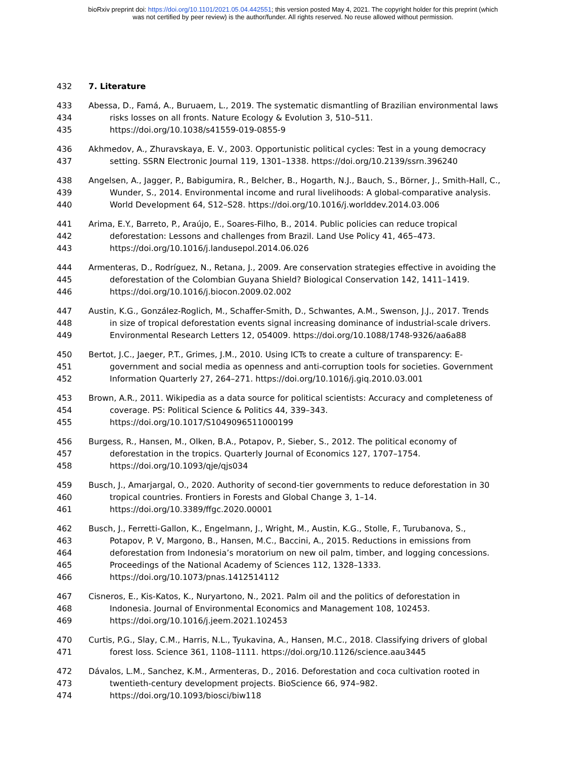bioRxiv preprint doi: https://doi.org/10.1101/2021.05.04.442551; this version posted May 4, 2021. The copyright holder for this preprint (which
was not certified by peer review) is the author/funder. All rights reserved. No reuse allowed without permission.
432 7. Literature
433 Abessa, D., Famá, A., Buruaem, L., 2019. The systematic dismantling of Brazilian environmental laws
434 risks losses on all fronts. Nature Ecology & Evolution 3, 510–511.
435 https://doi.org/10.1038/s41559-019-0855-9
436 Akhmedov, A., Zhuravskaya, E. V., 2003. Opportunistic political cycles: Test in a young democracy
437 setting. SSRN Electronic Journal 119, 1301–1338. https://doi.org/10.2139/ssrn.396240
438 Angelsen, A., Jagger, P., Babigumira, R., Belcher, B., Hogarth, N.J., Bauch, S., Börner, J., Smith-Hall, C.,
439 Wunder, S., 2014. Environmental income and rural livelihoods: A global-comparative analysis.
440 World Development 64, S12–S28. https://doi.org/10.1016/j.worlddev.2014.03.006
441 Arima, E.Y., Barreto, P., Araújo, E., Soares-Filho, B., 2014. Public policies can reduce tropical
442 deforestation: Lessons and challenges from Brazil. Land Use Policy 41, 465–473.
443 https://doi.org/10.1016/j.landusepol.2014.06.026
444 Armenteras, D., Rodríguez, N., Retana, J., 2009. Are conservation strategies effective in avoiding the
445 deforestation of the Colombian Guyana Shield? Biological Conservation 142, 1411–1419.
446 https://doi.org/10.1016/j.biocon.2009.02.002
447 Austin, K.G., González-Roglich, M., Schaffer-Smith, D., Schwantes, A.M., Swenson, J.J., 2017. Trends
448 in size of tropical deforestation events signal increasing dominance of industrial-scale drivers.
449 Environmental Research Letters 12, 054009. https://doi.org/10.1088/1748-9326/aa6a88
450 Bertot, J.C., Jaeger, P.T., Grimes, J.M., 2010. Using ICTs to create a culture of transparency: E-
451 government and social media as openness and anti-corruption tools for societies. Government
452 Information Quarterly 27, 264–271. https://doi.org/10.1016/j.giq.2010.03.001
453 Brown, A.R., 2011. Wikipedia as a data source for political scientists: Accuracy and completeness of
454 coverage. PS: Political Science & Politics 44, 339–343.
455 https://doi.org/10.1017/S1049096511000199
456 Burgess, R., Hansen, M., Olken, B.A., Potapov, P., Sieber, S., 2012. The political economy of
457 deforestation in the tropics. Quarterly Journal of Economics 127, 1707–1754.
458 https://doi.org/10.1093/qje/qjs034
459 Busch, J., Amarjargal, O., 2020. Authority of second-tier governments to reduce deforestation in 30
460 tropical countries. Frontiers in Forests and Global Change 3, 1–14.
461 https://doi.org/10.3389/ffgc.2020.00001
462 Busch, J., Ferretti-Gallon, K., Engelmann, J., Wright, M., Austin, K.G., Stolle, F., Turubanova, S.,
463 Potapov, P. V, Margono, B., Hansen, M.C., Baccini, A., 2015. Reductions in emissions from
464 deforestation from Indonesia’s moratorium on new oil palm, timber, and logging concessions.
465 Proceedings of the National Academy of Sciences 112, 1328–1333.
466 https://doi.org/10.1073/pnas.1412514112
467 Cisneros, E., Kis-Katos, K., Nuryartono, N., 2021. Palm oil and the politics of deforestation in
468 Indonesia. Journal of Environmental Economics and Management 108, 102453.
469 https://doi.org/10.1016/j.jeem.2021.102453
470 Curtis, P.G., Slay, C.M., Harris, N.L., Tyukavina, A., Hansen, M.C., 2018. Classifying drivers of global
471 forest loss. Science 361, 1108–1111. https://doi.org/10.1126/science.aau3445
472 Dávalos, L.M., Sanchez, K.M., Armenteras, D., 2016. Deforestation and coca cultivation rooted in
473 twentieth-century development projects. BioScience 66, 974–982.
474 https://doi.org/10.1093/biosci/biw118